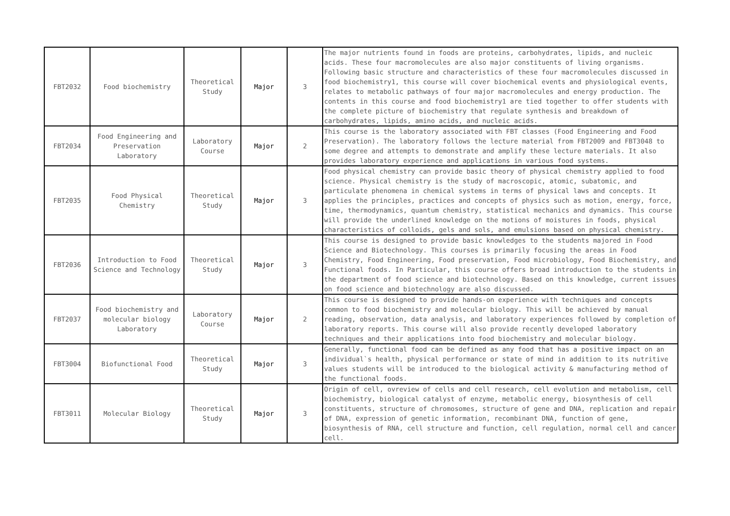| FBT2032 | Food biochemistry | Theoretical Study | Major | 3 | The major nutrients found in foods are proteins, carbohydrates, lipids, and nucleic acids. These four macromolecules are also major constituents of living organisms. Following basic structure and characteristics of these four macromolecules discussed in food biochemistry1, this course will cover biochemical events and physiological events, relates to metabolic pathways of four major macromolecules and energy production. The contents in this course and food biochemistry1 are tied together to offer students with the complete picture of biochemistry that regulate synthesis and breakdown of carbohydrates, lipids, amino acids, and nucleic acids. |
| FBT2034 | Food Engineering and Preservation Laboratory | Laboratory Course | Major | 2 | This course is the laboratory associated with FBT classes (Food Engineering and Food Preservation). The laboratory follows the lecture material from FBT2009 and FBT3048 to some degree and attempts to demonstrate and amplify these lecture materials. It also provides laboratory experience and applications in various food systems. |
| FBT2035 | Food Physical Chemistry | Theoretical Study | Major | 3 | Food physical chemistry can provide basic theory of physical chemistry applied to food science. Physical chemistry is the study of macroscopic, atomic, subatomic, and particulate phenomena in chemical systems in terms of physical laws and concepts. It applies the principles, practices and concepts of physics such as motion, energy, force, time, thermodynamics, quantum chemistry, statistical mechanics and dynamics. This course will provide the underlined knowledge on the motions of moistures in foods, physical characteristics of colloids, gels and sols, and emulsions based on physical chemistry. |
| FBT2036 | Introduction to Food Science and Technology | Theoretical Study | Major | 3 | This course is designed to provide basic knowledges to the students majored in Food Science and Biotechnology. This courses is primarily focusing the areas in Food Chemistry, Food Engineering, Food preservation, Food microbiology, Food Biochemistry, and Functional foods. In Particular, this course offers broad introduction to the students in the department of food science and biotechnology. Based on this knowledge, current issues on food science and biotechnology are also discussed. |
| FBT2037 | Food biochemistry and molecular biology Laboratory | Laboratory Course | Major | 2 | This course is designed to provide hands-on experience with techniques and concepts common to food biochemistry and molecular biology. This will be achieved by manual reading, observation, data analysis, and laboratory experiences followed by completion of laboratory reports. This course will also provide recently developed laboratory techniques and their applications into food biochemistry and molecular biology. |
| FBT3004 | Biofunctional Food | Theoretical Study | Major | 3 | Generally, functional food can be defined as any food that has a positive impact on an individual`s health, physical performance or state of mind in addition to its nutritive values students will be introduced to the biological activity & manufacturing method of the functional foods. |
| FBT3011 | Molecular Biology | Theoretical Study | Major | 3 | Origin of cell, ovreview of cells and cell research, cell evolution and metabolism, cell biochemistry, biological catalyst of enzyme, metabolic energy, biosynthesis of cell constituents, structure of chromosomes, structure of gene and DNA, replication and repair of DNA, expression of genetic information, recombinant DNA, function of gene, biosynthesis of RNA, cell structure and function, cell regulation, normal cell and cancer cell. |